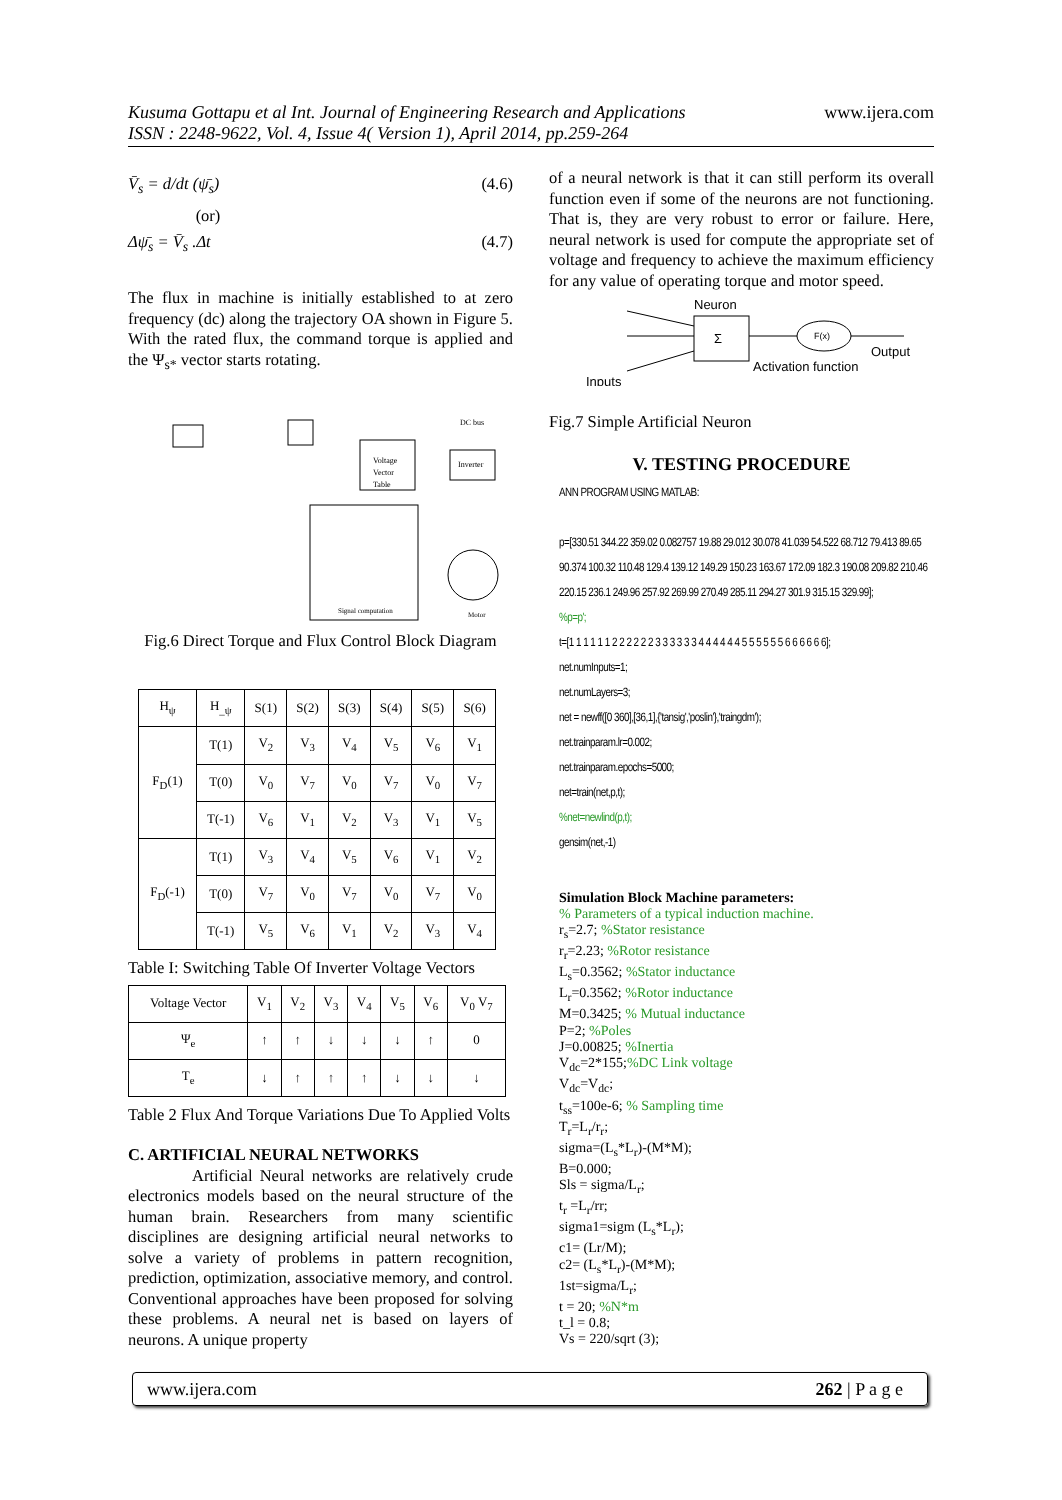Kusuma Gottapu et al Int. Journal of Engineering Research and Applications
ISSN : 2248-9622, Vol. 4, Issue 4( Version 1), April 2014, pp.259-264
www.ijera.com
V̄<sub>s</sub> = d/dt (ψ̄<sub>s</sub>) (4.6)
(or)
Δψ̄<sub>s</sub> = V̄<sub>s</sub> .Δt (4.7)
The flux in machine is initially established to at zero frequency (dc) along the trajectory OA shown in Figure 5. With the rated flux, the command torque is applied and the Ψ<sub>s*</sub> vector starts rotating.
Voltage
Vector
Table
Inverter
DC bus
Signal computation
Motor
Fig.6 Direct Torque and Flux Control Block Diagram
| H<sub>ψ</sub> | H<sub>_ψ</sub> | S(1) | S(2) | S(3) | S(4) | S(5) | S(6) |
| --- | --- | --- | --- | --- | --- | --- | --- |
| F<sub>D</sub>(1) | T(1) | V<sub>2</sub> | V<sub>3</sub> | V<sub>4</sub> | V<sub>5</sub> | V<sub>6</sub> | V<sub>1</sub> |
| | T(0) | V<sub>0</sub> | V<sub>7</sub> | V<sub>0</sub> | V<sub>7</sub> | V<sub>0</sub> | V<sub>7</sub> |
| | T(-1) | V<sub>6</sub> | V<sub>1</sub> | V<sub>2</sub> | V<sub>3</sub> | V<sub>1</sub> | V<sub>5</sub> |
| F<sub>D</sub>(-1) | T(1) | V<sub>3</sub> | V<sub>4</sub> | V<sub>5</sub> | V<sub>6</sub> | V<sub>1</sub> | V<sub>2</sub> |
| | T(0) | V<sub>7</sub> | V<sub>0</sub> | V<sub>7</sub> | V<sub>0</sub> | V<sub>7</sub> | V<sub>0</sub> |
| | T(-1) | V<sub>5</sub> | V<sub>6</sub> | V<sub>1</sub> | V<sub>2</sub> | V<sub>3</sub> | V<sub>4</sub> |
Table I: Switching Table Of Inverter Voltage Vectors
| Voltage Vector | V<sub>1</sub> | V<sub>2</sub> | V<sub>3</sub> | V<sub>4</sub> | V<sub>5</sub> | V<sub>6</sub> | V<sub>0</sub> V<sub>7</sub> |
| Ψ<sub>e</sub> | ↑ | ↑ | ↓ | ↓ | ↓ | ↑ | 0 |
| T<sub>e</sub> | ↓ | ↑ | ↑ | ↑ | ↓ | ↓ | ↓ |
Table 2 Flux And Torque Variations Due To Applied Volts
C. ARTIFICIAL NEURAL NETWORKS
Artificial Neural networks are relatively crude electronics models based on the neural structure of the human brain. Researchers from many scientific disciplines are designing artificial neural networks to solve a variety of problems in pattern recognition, prediction, optimization, associative memory, and control. Conventional approaches have been proposed for solving these problems. A neural net is based on layers of neurons. A unique property
of a neural network is that it can still perform its overall function even if some of the neurons are not functioning. That is, they are very robust to error or failure. Here, neural network is used for compute the appropriate set of voltage and frequency to achieve the maximum efficiency for any value of operating torque and motor speed.
Neuron
Σ
F(x)
Output
Activation function
Inputs
Fig.7 Simple Artificial Neuron
V. TESTING PROCEDURE
ANN PROGRAM USING MATLAB:
p=[330.51 344.22 359.02 0.082757 19.88 29.012 30.078 41.039 54.522 68.712 79.413 89.65 90.374 100.32 110.48 129.4 139.12 149.29 150.23 163.67 172.09 182.3 190.08 209.82 210.46 220.15 236.1 249.96 257.92 269.99 270.49 285.11 294.27 301.9 315.15 329.99];
%p=p';
t=[1 1 1 1 1 1 2 2 2 2 2 2 3 3 3 3 3 3 4 4 4 4 4 4 5 5 5 5 5 5 6 6 6 6 6 6];
net.numInputs=1;
net.numLayers=3;
net = newff([0 360],[36,1],{'tansig','poslin'},'traingdm');
net.trainparam.lr=0.002;
net.trainparam.epochs=5000;
net=train(net,p,t);
%net=newlind(p,t);
gensim(net,-1)
Simulation Block Machine parameters:
% Parameters of a typical induction machine.
r<sub>s</sub>=2.7; %Stator resistance
r<sub>r</sub>=2.23; %Rotor resistance
L<sub>s</sub>=0.3562; %Stator inductance
L<sub>r</sub>=0.3562; %Rotor inductance
M=0.3425; % Mutual inductance
P=2; %Poles
J=0.00825; %Inertia
V<sub>dc</sub>=2*155;%DC Link voltage
V<sub>dc</sub>=V<sub>dc</sub>;
t<sub>ss</sub>=100e-6; % Sampling time
T<sub>r</sub>=L<sub>r</sub>/r<sub>r</sub>;
sigma=(L<sub>s</sub>*L<sub>r</sub>)-(M*M);
B=0.000;
Sls = sigma/L<sub>r</sub>;
t<sub>r</sub> =L<sub>r</sub>/rr;
sigma1=sigm (L<sub>s</sub>*L<sub>r</sub>);
c1= (Lr/M);
c2= (L<sub>s</sub>*L<sub>r</sub>)-(M*M);
1st=sigma/L<sub>r</sub>;
t = 20; %N*m
t_l = 0.8;
Vs = 220/sqrt (3);
www.ijera.com 262 | P a g e